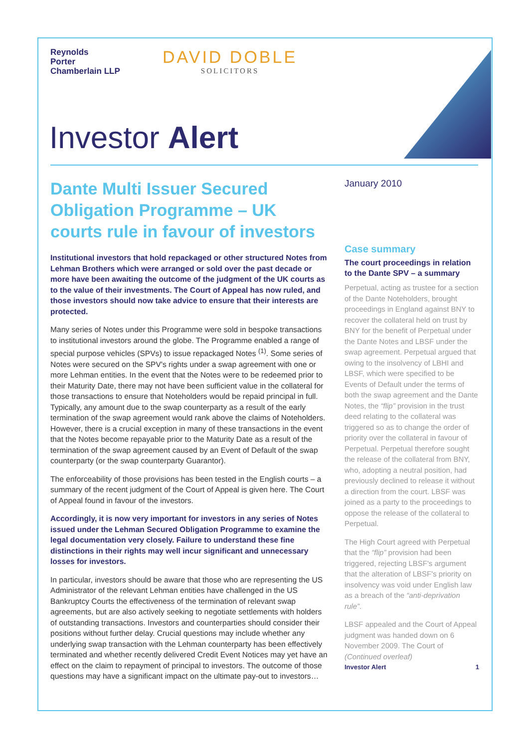Reynolds
Porter
Chamberlain LLP
DAVID DOBLE
SOLICITORS
Investor Alert
Dante Multi Issuer Secured Obligation Programme – UK courts rule in favour of investors
Institutional investors that hold repackaged or other structured Notes from Lehman Brothers which were arranged or sold over the past decade or more have been awaiting the outcome of the judgment of the UK courts as to the value of their investments. The Court of Appeal has now ruled, and those investors should now take advice to ensure that their interests are protected.
Many series of Notes under this Programme were sold in bespoke transactions to institutional investors around the globe. The Programme enabled a range of special purpose vehicles (SPVs) to issue repackaged Notes <sup>(1)</sup>. Some series of Notes were secured on the SPV's rights under a swap agreement with one or more Lehman entities. In the event that the Notes were to be redeemed prior to their Maturity Date, there may not have been sufficient value in the collateral for those transactions to ensure that Noteholders would be repaid principal in full. Typically, any amount due to the swap counterparty as a result of the early termination of the swap agreement would rank above the claims of Noteholders. However, there is a crucial exception in many of these transactions in the event that the Notes become repayable prior to the Maturity Date as a result of the termination of the swap agreement caused by an Event of Default of the swap counterparty (or the swap counterparty Guarantor).
The enforceability of those provisions has been tested in the English courts – a summary of the recent judgment of the Court of Appeal is given here. The Court of Appeal found in favour of the investors.
Accordingly, it is now very important for investors in any series of Notes issued under the Lehman Secured Obligation Programme to examine the legal documentation very closely. Failure to understand these fine distinctions in their rights may well incur significant and unnecessary losses for investors.
In particular, investors should be aware that those who are representing the US Administrator of the relevant Lehman entities have challenged in the US Bankruptcy Courts the effectiveness of the termination of relevant swap agreements, but are also actively seeking to negotiate settlements with holders of outstanding transactions. Investors and counterparties should consider their positions without further delay. Crucial questions may include whether any underlying swap transaction with the Lehman counterparty has been effectively terminated and whether recently delivered Credit Event Notices may yet have an effect on the claim to repayment of principal to investors. The outcome of those questions may have a significant impact on the ultimate pay-out to investors…
January 2010
Case summary
The court proceedings in relation to the Dante SPV – a summary
Perpetual, acting as trustee for a section of the Dante Noteholders, brought proceedings in England against BNY to recover the collateral held on trust by BNY for the benefit of Perpetual under the Dante Notes and LBSF under the swap agreement. Perpetual argued that owing to the insolvency of LBHI and LBSF, which were specified to be Events of Default under the terms of both the swap agreement and the Dante Notes, the “flip” provision in the trust deed relating to the collateral was triggered so as to change the order of priority over the collateral in favour of Perpetual. Perpetual therefore sought the release of the collateral from BNY, who, adopting a neutral position, had previously declined to release it without a direction from the court. LBSF was joined as a party to the proceedings to oppose the release of the collateral to Perpetual.
The High Court agreed with Perpetual that the “flip” provision had been triggered, rejecting LBSF's argument that the alteration of LBSF's priority on insolvency was void under English law as a breach of the “anti-deprivation rule”.
LBSF appealed and the Court of Appeal judgment was handed down on 6 November 2009. The Court of (Continued overleaf)
Investor Alert 1